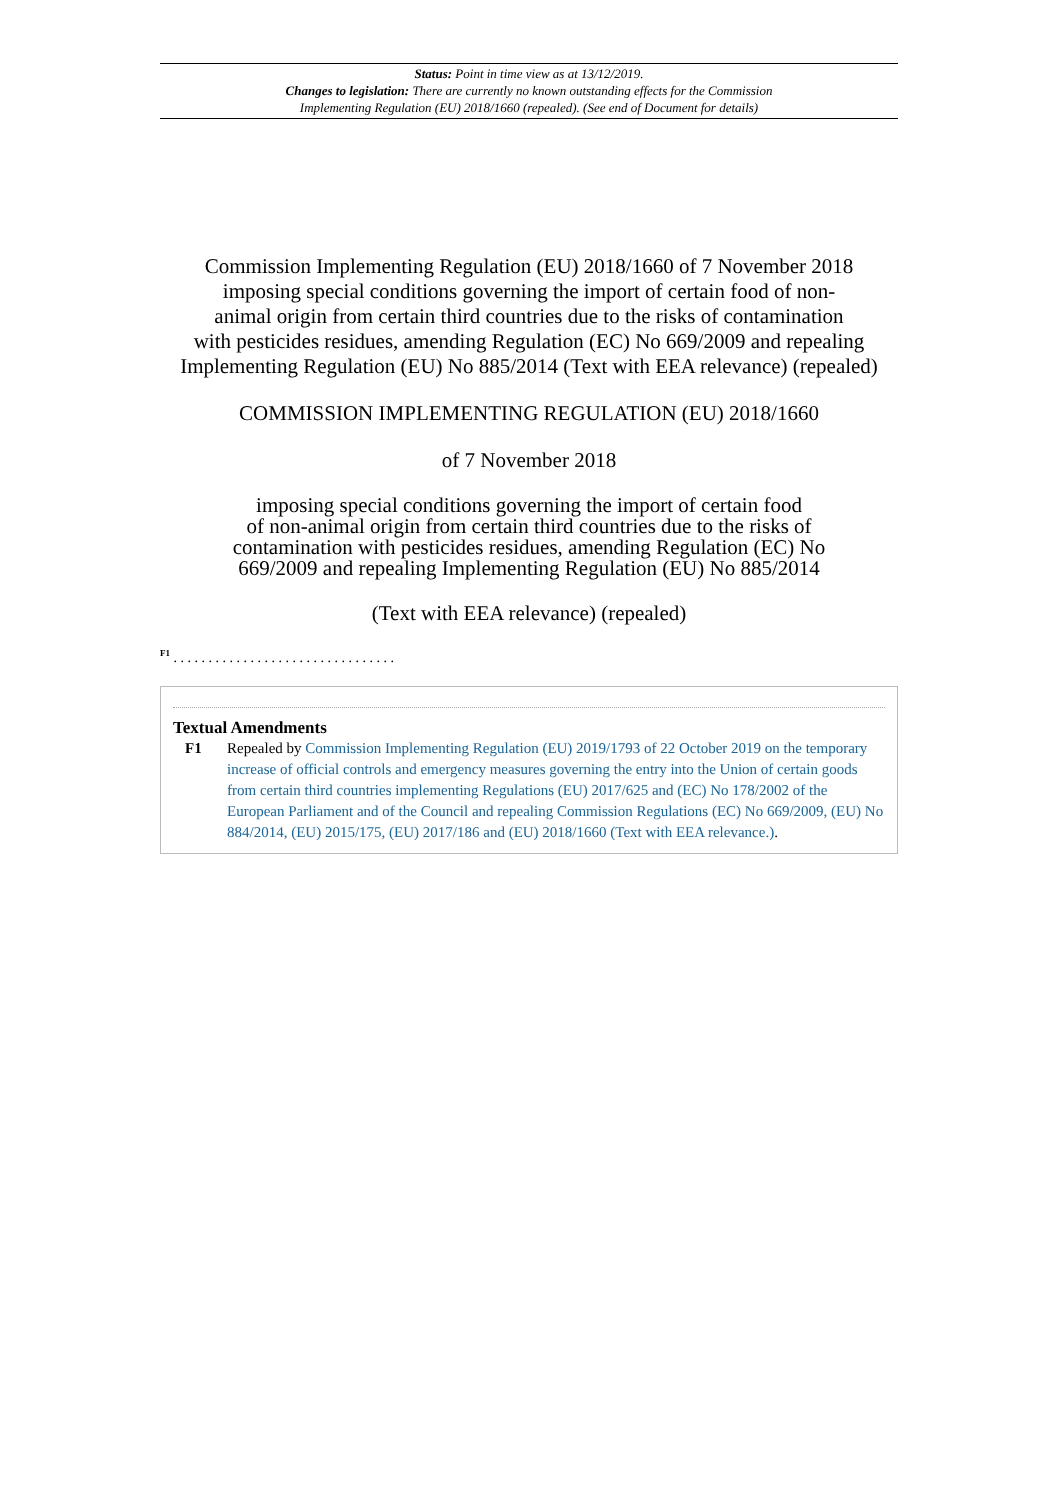Status: Point in time view as at 13/12/2019.
Changes to legislation: There are currently no known outstanding effects for the Commission
Implementing Regulation (EU) 2018/1660 (repealed). (See end of Document for details)
Commission Implementing Regulation (EU) 2018/1660 of 7 November 2018
imposing special conditions governing the import of certain food of non-
animal origin from certain third countries due to the risks of contamination
with pesticides residues, amending Regulation (EC) No 669/2009 and repealing
Implementing Regulation (EU) No 885/2014 (Text with EEA relevance) (repealed)
COMMISSION IMPLEMENTING REGULATION (EU) 2018/1660
of 7 November 2018
imposing special conditions governing the import of certain food
of non-animal origin from certain third countries due to the risks of
contamination with pesticides residues, amending Regulation (EC) No
669/2009 and repealing Implementing Regulation (EU) No 885/2014
(Text with EEA relevance) (repealed)
<sup>F1</sup> . . . . . . . . . . . . . . . . . . . . . . . . . . . . . . . .
Textual Amendments
F1 Repealed by Commission Implementing Regulation (EU) 2019/1793 of 22 October 2019 on the temporary increase of official controls and emergency measures governing the entry into the Union of certain goods from certain third countries implementing Regulations (EU) 2017/625 and (EC) No 178/2002 of the European Parliament and of the Council and repealing Commission Regulations (EC) No 669/2009, (EU) No 884/2014, (EU) 2015/175, (EU) 2017/186 and (EU) 2018/1660 (Text with EEA relevance.).